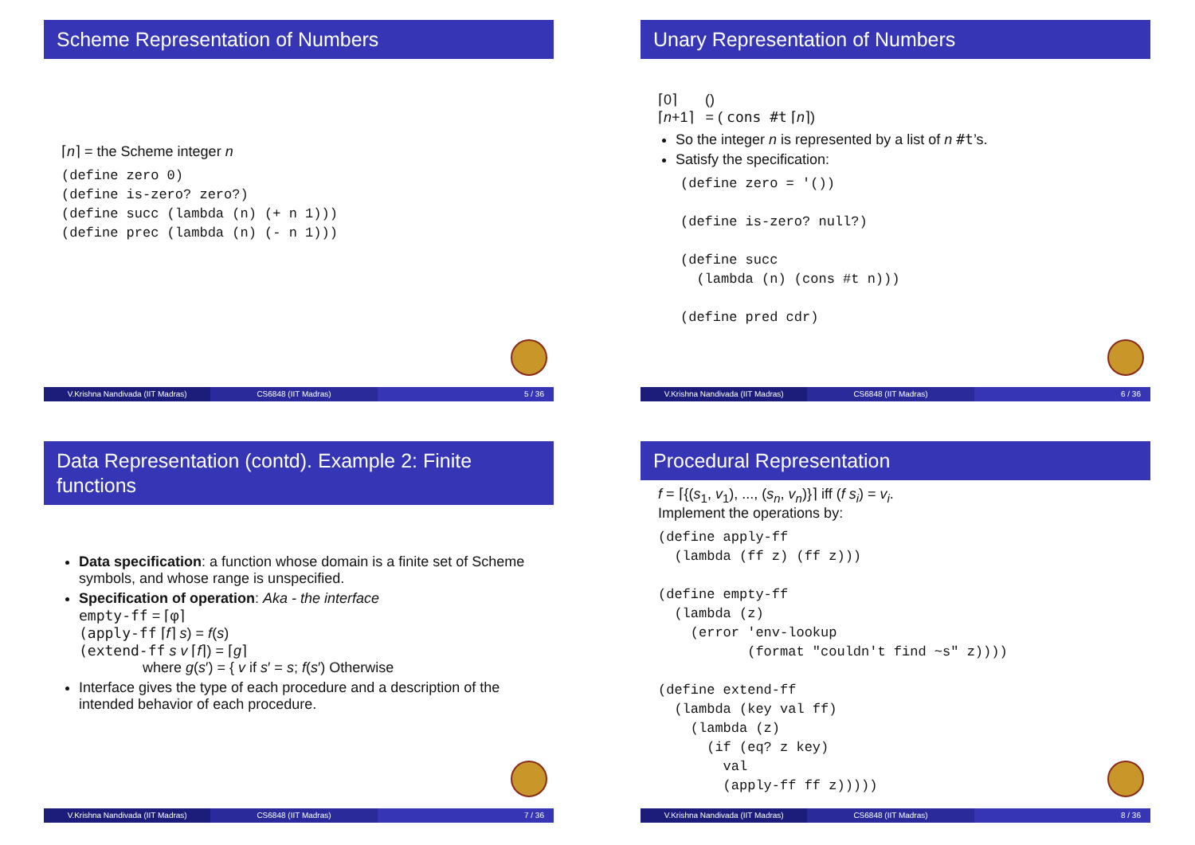Scheme Representation of Numbers
⌈n⌉ = the Scheme integer n
(define zero 0)
(define is-zero? zero?)
(define succ (lambda (n) (+ n 1)))
(define prec (lambda (n) (- n 1)))
V.Krishna Nandivada (IIT Madras)
CS6848 (IIT Madras) 5 / 36
Unary Representation of Numbers
⌈0⌉ ()
⌈n+1⌉ = ( cons #t ⌈n⌉)
So the integer n is represented by a list of n #t’s.
Satisfy the specification:
(define zero = '())

(define is-zero? null?)

(define succ
  (lambda (n) (cons #t n)))

(define pred cdr)
V.Krishna Nandivada (IIT Madras)
CS6848 (IIT Madras) 6 / 36
Data Representation (contd). Example 2: Finite functions
Data specification: a function whose domain is a finite set of Scheme symbols, and whose range is unspecified.
Specification of operation: Aka - the interface
empty-ff = ⌈φ⌉
(apply-ff ⌈f⌉ s) = f(s)
(extend-ff s v ⌈f⌉) = ⌈g⌉
where g(s′) = { v if s′ = s; f(s′) Otherwise
Interface gives the type of each procedure and a description of the intended behavior of each procedure.
V.Krishna Nandivada (IIT Madras)
CS6848 (IIT Madras) 7 / 36
Procedural Representation
f = ⌈{(s<sub>1</sub>, v<sub>1</sub>), ..., (s<sub>n</sub>, v<sub>n</sub>)}⌉ iff (f s<sub>i</sub>) = v<sub>i</sub>.
Implement the operations by:
(define apply-ff
  (lambda (ff z) (ff z)))

(define empty-ff
  (lambda (z)
    (error 'env-lookup
           (format "couldn't find ~s" z))))

(define extend-ff
  (lambda (key val ff)
    (lambda (z)
      (if (eq? z key)
        val
        (apply-ff ff z)))))
V.Krishna Nandivada (IIT Madras)
CS6848 (IIT Madras) 8 / 36